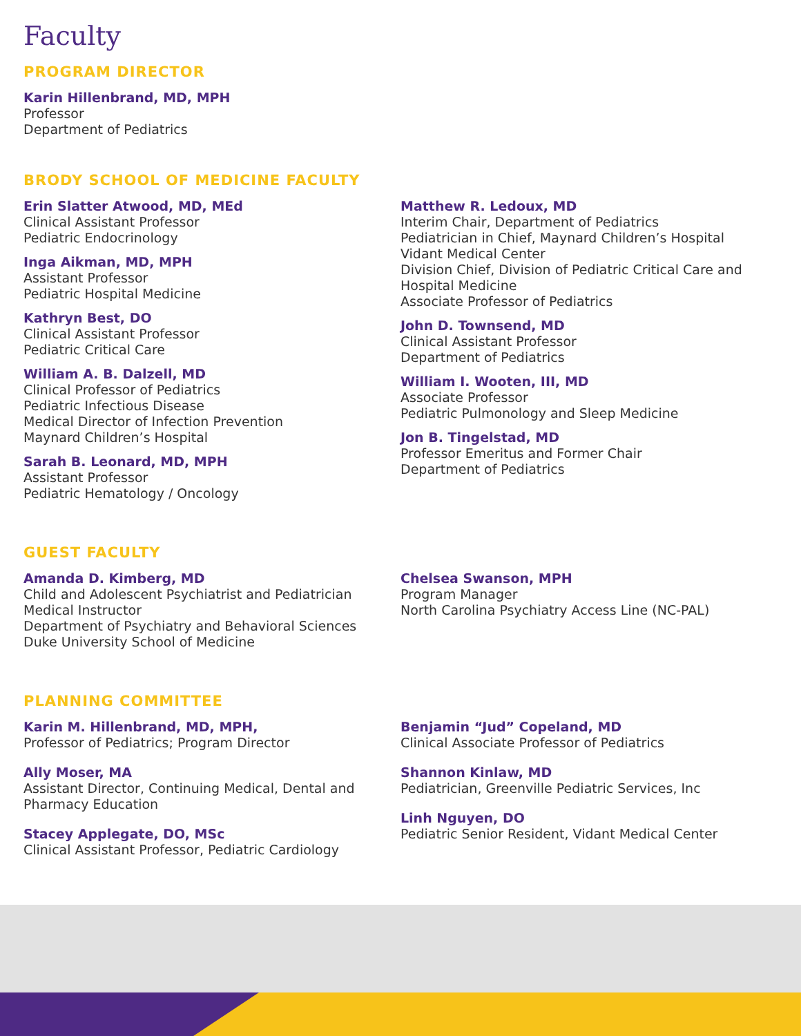Faculty
PROGRAM DIRECTOR
Karin Hillenbrand, MD, MPH
Professor
Department of Pediatrics
BRODY SCHOOL OF MEDICINE FACULTY
Erin Slatter Atwood, MD, MEd
Clinical Assistant Professor
Pediatric Endocrinology
Inga Aikman, MD, MPH
Assistant Professor
Pediatric Hospital Medicine
Kathryn Best, DO
Clinical Assistant Professor
Pediatric Critical Care
William A. B. Dalzell, MD
Clinical Professor of Pediatrics
Pediatric Infectious Disease
Medical Director of Infection Prevention
Maynard Children’s Hospital
Sarah B. Leonard, MD, MPH
Assistant Professor
Pediatric Hematology / Oncology
Matthew R. Ledoux, MD
Interim Chair, Department of Pediatrics
Pediatrician in Chief, Maynard Children’s Hospital
Vidant Medical Center
Division Chief, Division of Pediatric Critical Care and Hospital Medicine
Associate Professor of Pediatrics
John D. Townsend, MD
Clinical Assistant Professor
Department of Pediatrics
William I. Wooten, III, MD
Associate Professor
Pediatric Pulmonology and Sleep Medicine
Jon B. Tingelstad, MD
Professor Emeritus and Former Chair
Department of Pediatrics
GUEST FACULTY
Amanda D. Kimberg, MD
Child and Adolescent Psychiatrist and Pediatrician
Medical Instructor
Department of Psychiatry and Behavioral Sciences
Duke University School of Medicine
Chelsea Swanson, MPH
Program Manager
North Carolina Psychiatry Access Line (NC-PAL)
PLANNING COMMITTEE
Karin M. Hillenbrand, MD, MPH,
Professor of Pediatrics; Program Director
Ally Moser, MA
Assistant Director, Continuing Medical, Dental and Pharmacy Education
Stacey Applegate, DO, MSc
Clinical Assistant Professor, Pediatric Cardiology
Benjamin “Jud” Copeland, MD
Clinical Associate Professor of Pediatrics
Shannon Kinlaw, MD
Pediatrician, Greenville Pediatric Services, Inc
Linh Nguyen, DO
Pediatric Senior Resident, Vidant Medical Center